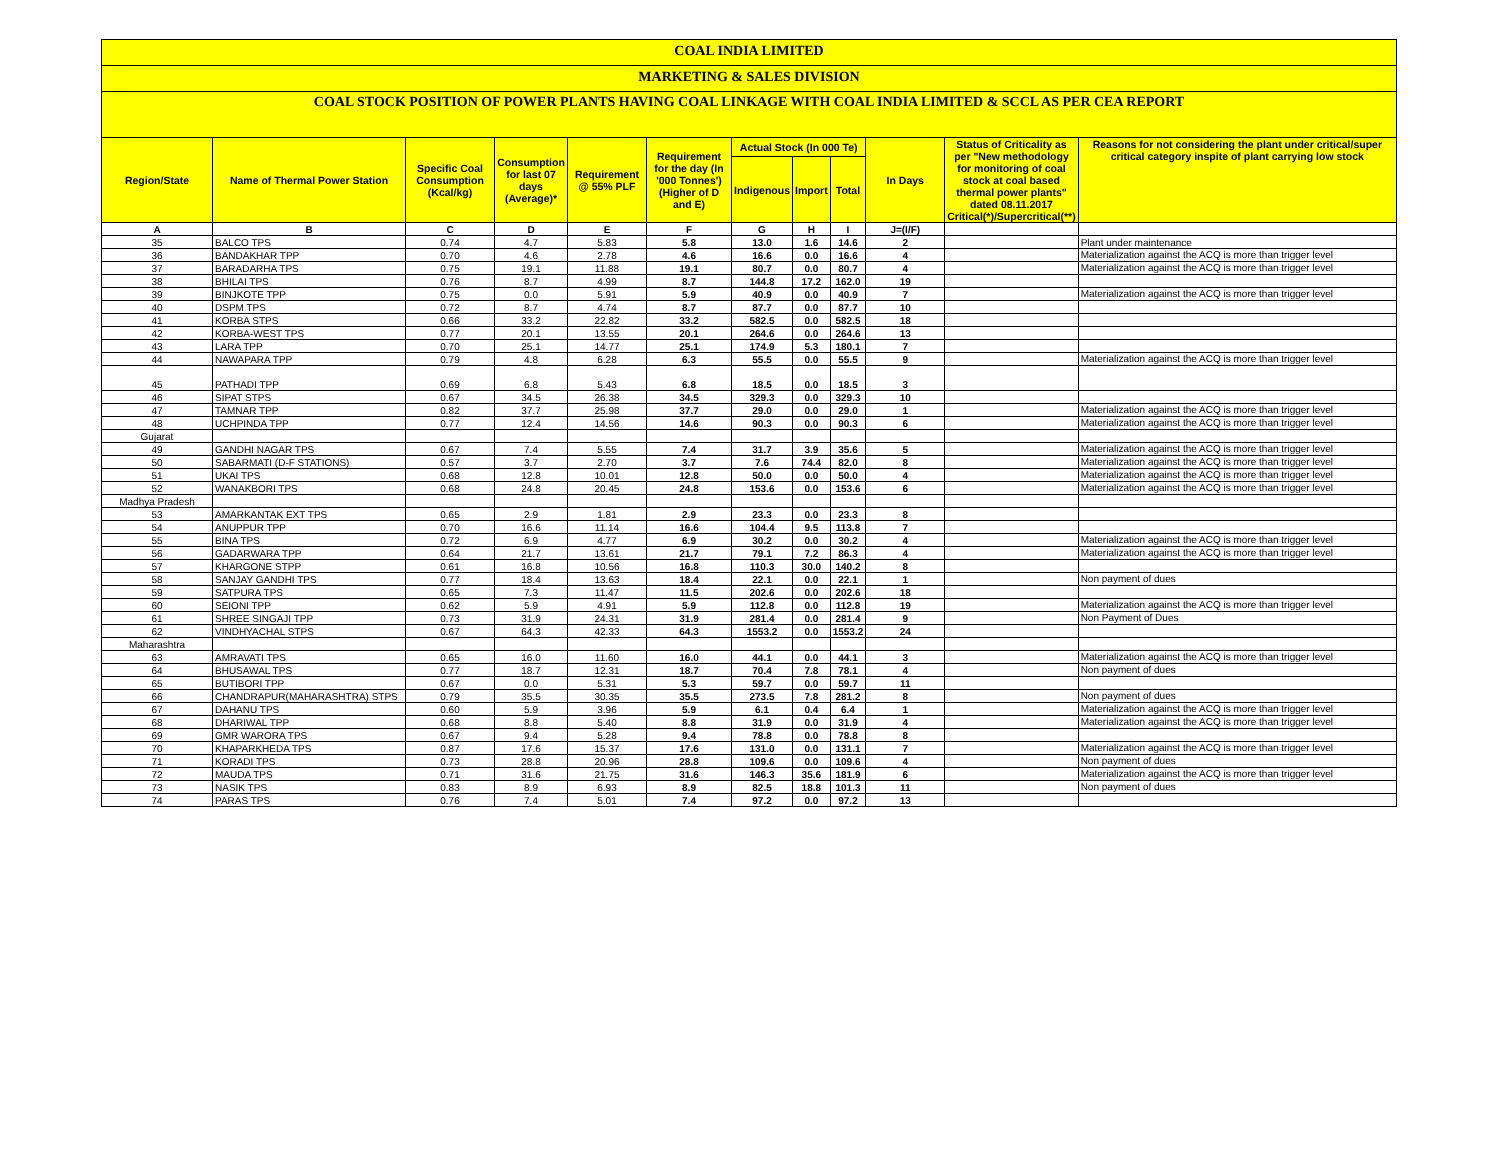COAL INDIA LIMITED
MARKETING & SALES DIVISION
COAL STOCK POSITION OF POWER PLANTS HAVING COAL LINKAGE WITH COAL INDIA LIMITED & SCCL AS PER CEA REPORT
| Region/State | Name of Thermal Power Station | Specific Coal Consumption (Kcal/kg) | Consumption for last 07 days (Average)* | Requirement @ 55% PLF | Requirement for the day (In '000 Tonnes') (Higher of D and E) | Actual Stock (In 000 Te) | | | In Days | Status of Criticality as per "New methodology for monitoring of coal stock at coal based thermal power plants" dated 08.11.2017 Critical(*)/Supercritical(**) | Reasons for not considering the plant under critical/super critical category inspite of plant carrying low stock |
| --- | --- | --- | --- | --- | --- | --- | --- | --- | --- | --- | --- |
| | | | | | | Indigenous | Import | Total | | | |
| A | B | C | D | E | F | G | H | I | J=(I/F) | | |
| 35 | BALCO TPS | 0.74 | 4.7 | 5.83 | 5.8 | 13.0 | 1.6 | 14.6 | 2 | | Plant under maintenance |
| 36 | BANDAKHAR TPP | 0.70 | 4.6 | 2.78 | 4.6 | 16.6 | 0.0 | 16.6 | 4 | | Materialization against the ACQ is more than trigger level |
| 37 | BARADARHA TPS | 0.75 | 19.1 | 11.88 | 19.1 | 80.7 | 0.0 | 80.7 | 4 | | Materialization against the ACQ is more than trigger level |
| 38 | BHILAI TPS | 0.76 | 8.7 | 4.99 | 8.7 | 144.8 | 17.2 | 162.0 | 19 | | |
| 39 | BINJKOTE TPP | 0.75 | 0.0 | 5.91 | 5.9 | 40.9 | 0.0 | 40.9 | 7 | | Materialization against the ACQ is more than trigger level |
| 40 | DSPM TPS | 0.72 | 8.7 | 4.74 | 8.7 | 87.7 | 0.0 | 87.7 | 10 | | |
| 41 | KORBA STPS | 0.66 | 33.2 | 22.82 | 33.2 | 582.5 | 0.0 | 582.5 | 18 | | |
| 42 | KORBA-WEST TPS | 0.77 | 20.1 | 13.55 | 20.1 | 264.6 | 0.0 | 264.6 | 13 | | |
| 43 | LARA TPP | 0.70 | 25.1 | 14.77 | 25.1 | 174.9 | 5.3 | 180.1 | 7 | | |
| 44 | NAWAPARA TPP | 0.79 | 4.8 | 6.28 | 6.3 | 55.5 | 0.0 | 55.5 | 9 | | Materialization against the ACQ is more than trigger level |
| 45 | PATHADI TPP | 0.69 | 6.8 | 5.43 | 6.8 | 18.5 | 0.0 | 18.5 | 3 | | |
| 46 | SIPAT STPS | 0.67 | 34.5 | 26.38 | 34.5 | 329.3 | 0.0 | 329.3 | 10 | | |
| 47 | TAMNAR TPP | 0.82 | 37.7 | 25.98 | 37.7 | 29.0 | 0.0 | 29.0 | 1 | | Materialization against the ACQ is more than trigger level |
| 48 | UCHPINDA TPP | 0.77 | 12.4 | 14.56 | 14.6 | 90.3 | 0.0 | 90.3 | 6 | | Materialization against the ACQ is more than trigger level |
| Gujarat | | | | | | | | | | | |
| 49 | GANDHI NAGAR TPS | 0.67 | 7.4 | 5.55 | 7.4 | 31.7 | 3.9 | 35.6 | 5 | | Materialization against the ACQ is more than trigger level |
| 50 | SABARMATI (D-F STATIONS) | 0.57 | 3.7 | 2.70 | 3.7 | 7.6 | 74.4 | 82.0 | 8 | | Materialization against the ACQ is more than trigger level |
| 51 | UKAI TPS | 0.68 | 12.8 | 10.01 | 12.8 | 50.0 | 0.0 | 50.0 | 4 | | Materialization against the ACQ is more than trigger level |
| 52 | WANAKBORI TPS | 0.68 | 24.8 | 20.45 | 24.8 | 153.6 | 0.0 | 153.6 | 6 | | Materialization against the ACQ is more than trigger level |
| Madhya Pradesh | | | | | | | | | | | |
| 53 | AMARKANTAK EXT TPS | 0.65 | 2.9 | 1.81 | 2.9 | 23.3 | 0.0 | 23.3 | 8 | | |
| 54 | ANUPPUR TPP | 0.70 | 16.6 | 11.14 | 16.6 | 104.4 | 9.5 | 113.8 | 7 | | |
| 55 | BINA TPS | 0.72 | 6.9 | 4.77 | 6.9 | 30.2 | 0.0 | 30.2 | 4 | | Materialization against the ACQ is more than trigger level |
| 56 | GADARWARA TPP | 0.64 | 21.7 | 13.61 | 21.7 | 79.1 | 7.2 | 86.3 | 4 | | Materialization against the ACQ is more than trigger level |
| 57 | KHARGONE STPP | 0.61 | 16.8 | 10.56 | 16.8 | 110.3 | 30.0 | 140.2 | 8 | | |
| 58 | SANJAY GANDHI TPS | 0.77 | 18.4 | 13.63 | 18.4 | 22.1 | 0.0 | 22.1 | 1 | | Non payment of dues |
| 59 | SATPURA TPS | 0.65 | 7.3 | 11.47 | 11.5 | 202.6 | 0.0 | 202.6 | 18 | | |
| 60 | SEIONI TPP | 0.62 | 5.9 | 4.91 | 5.9 | 112.8 | 0.0 | 112.8 | 19 | | Materialization against the ACQ is more than trigger level |
| 61 | SHREE SINGAJI TPP | 0.73 | 31.9 | 24.31 | 31.9 | 281.4 | 0.0 | 281.4 | 9 | | Non Payment of Dues |
| 62 | VINDHYACHAL STPS | 0.67 | 64.3 | 42.33 | 64.3 | 1553.2 | 0.0 | 1553.2 | 24 | | |
| Maharashtra | | | | | | | | | | | |
| 63 | AMRAVATI TPS | 0.65 | 16.0 | 11.60 | 16.0 | 44.1 | 0.0 | 44.1 | 3 | | Materialization against the ACQ is more than trigger level |
| 64 | BHUSAWAL TPS | 0.77 | 18.7 | 12.31 | 18.7 | 70.4 | 7.8 | 78.1 | 4 | | Non payment of dues |
| 65 | BUTIBORI TPP | 0.67 | 0.0 | 5.31 | 5.3 | 59.7 | 0.0 | 59.7 | 11 | | |
| 66 | CHANDRAPUR(MAHARASHTRA) STPS | 0.79 | 35.5 | 30.35 | 35.5 | 273.5 | 7.8 | 281.2 | 8 | | Non payment of dues |
| 67 | DAHANU TPS | 0.60 | 5.9 | 3.96 | 5.9 | 6.1 | 0.4 | 6.4 | 1 | | Materialization against the ACQ is more than trigger level |
| 68 | DHARIWAL TPP | 0.68 | 8.8 | 5.40 | 8.8 | 31.9 | 0.0 | 31.9 | 4 | | Materialization against the ACQ is more than trigger level |
| 69 | GMR WARORA TPS | 0.67 | 9.4 | 5.28 | 9.4 | 78.8 | 0.0 | 78.8 | 8 | | |
| 70 | KHAPARKHEDA TPS | 0.87 | 17.6 | 15.37 | 17.6 | 131.0 | 0.0 | 131.1 | 7 | | Materialization against the ACQ is more than trigger level |
| 71 | KORADI TPS | 0.73 | 28.8 | 20.96 | 28.8 | 109.6 | 0.0 | 109.6 | 4 | | Non payment of dues |
| 72 | MAUDA TPS | 0.71 | 31.6 | 21.75 | 31.6 | 146.3 | 35.6 | 181.9 | 6 | | Materialization against the ACQ is more than trigger level |
| 73 | NASIK TPS | 0.83 | 8.9 | 6.93 | 8.9 | 82.5 | 18.8 | 101.3 | 11 | | Non payment of dues |
| 74 | PARAS TPS | 0.76 | 7.4 | 5.01 | 7.4 | 97.2 | 0.0 | 97.2 | 13 | | |